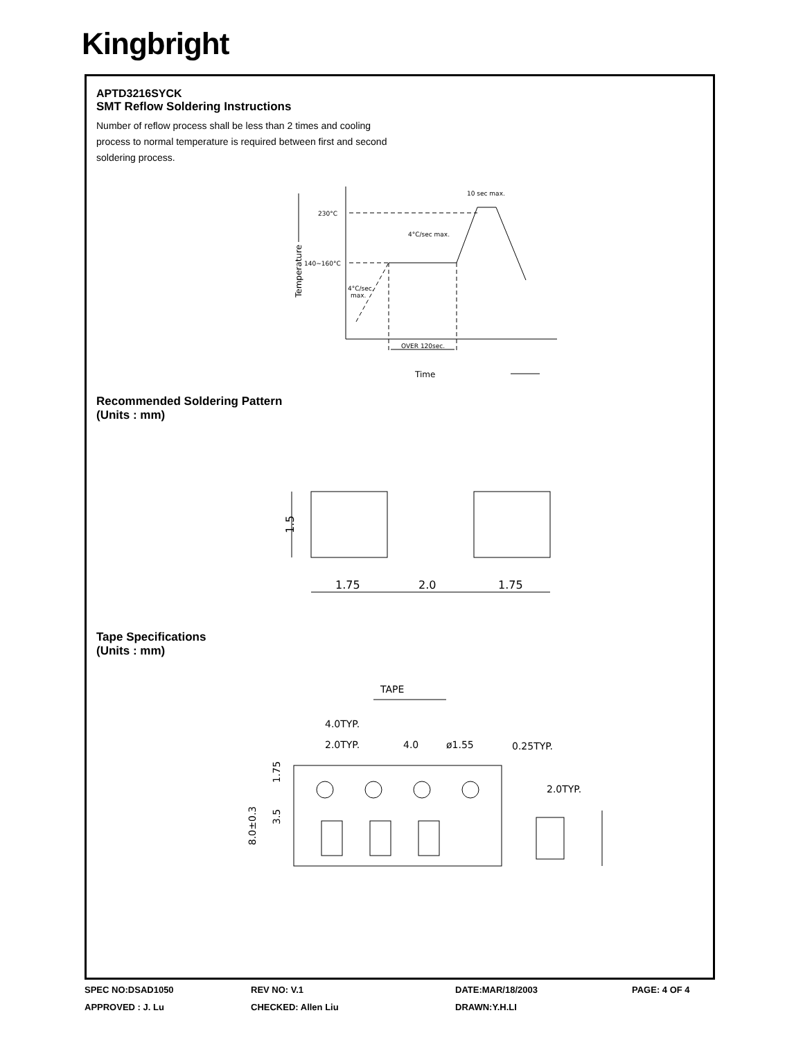Kingbright
APTD3216SYCK
SMT Reflow Soldering Instructions
Number of reflow process shall be less than 2 times and cooling process to normal temperature is required between first and second soldering process.
230°C
140~160°C
4°C/sec max.
10 sec max.
4°C/sec.
max.
OVER 120sec.
Time
Temperature
Recommended Soldering Pattern
(Units : mm)
1.5
1.75
2.0
1.75
Tape Specifications
(Units : mm)
TAPE
4.0TYP.
2.0TYP.
4.0
ø1.55
0.25TYP.
2.0TYP.
1.75
3.5
8.0±0.3
SPEC NO:DSAD1050
REV NO: V.1
DATE:MAR/18/2003
PAGE: 4 OF 4
APPROVED : J. Lu
CHECKED: Allen Liu
DRAWN:Y.H.LI